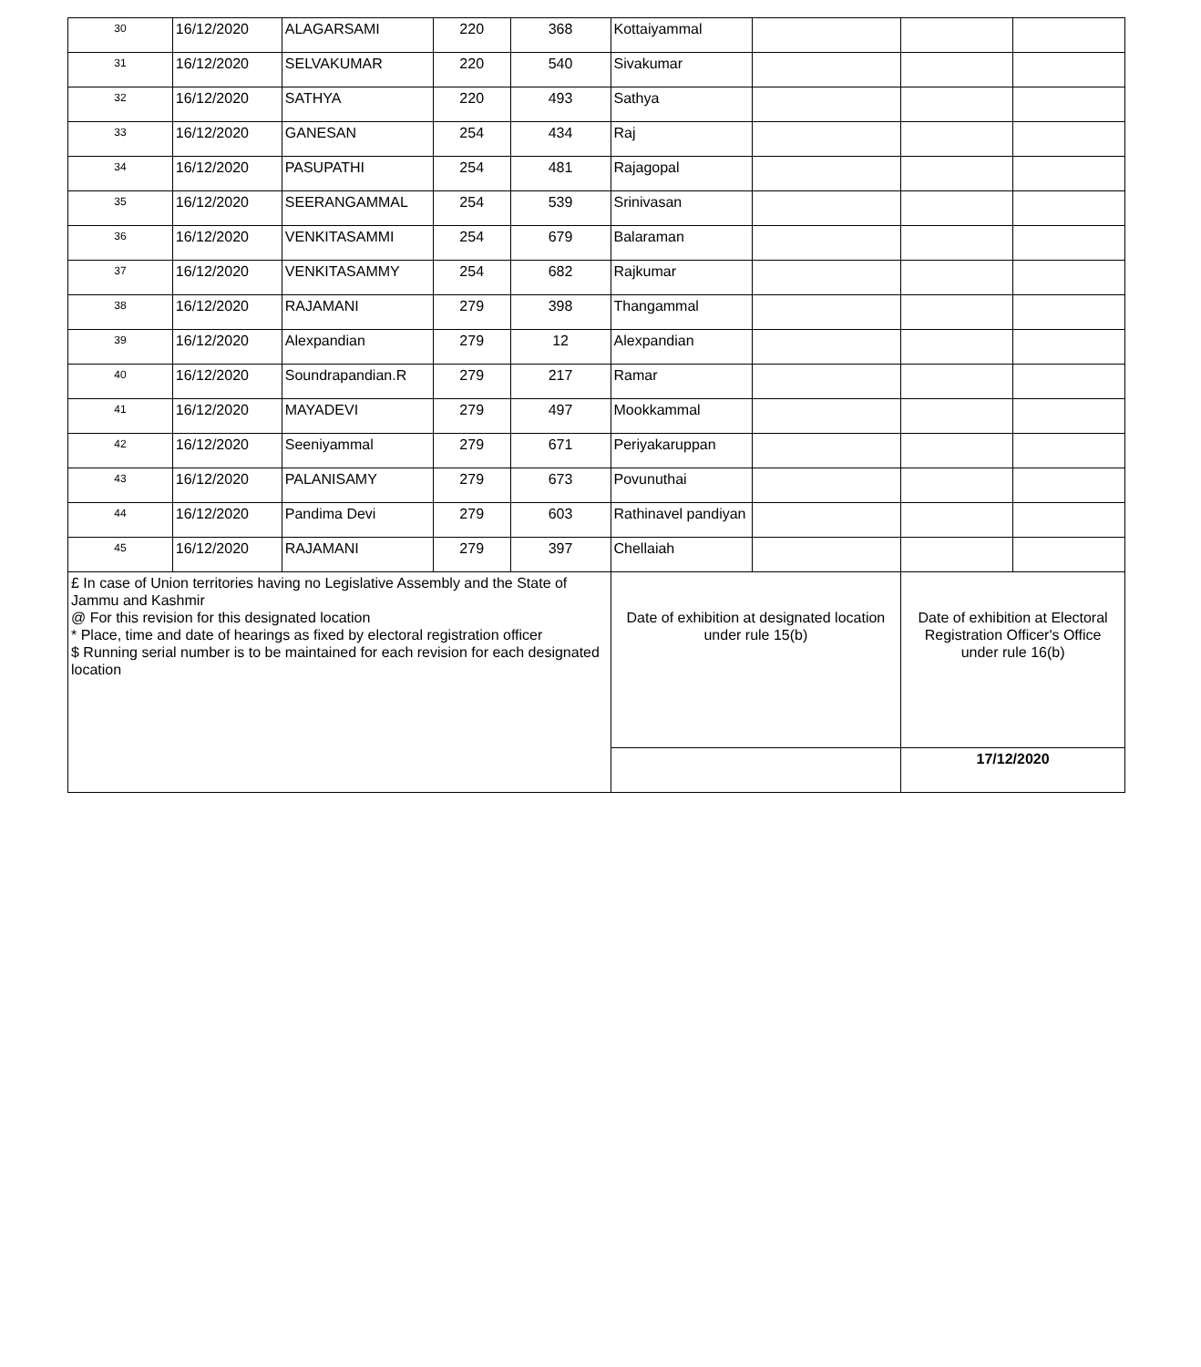| 30 | 16/12/2020 | ALAGARSAMI | 220 | 368 | Kottaiyammal | | | |
| 31 | 16/12/2020 | SELVAKUMAR | 220 | 540 | Sivakumar | | | |
| 32 | 16/12/2020 | SATHYA | 220 | 493 | Sathya | | | |
| 33 | 16/12/2020 | GANESAN | 254 | 434 | Raj | | | |
| 34 | 16/12/2020 | PASUPATHI | 254 | 481 | Rajagopal | | | |
| 35 | 16/12/2020 | SEERANGAMMAL | 254 | 539 | Srinivasan | | | |
| 36 | 16/12/2020 | VENKITASAMMI | 254 | 679 | Balaraman | | | |
| 37 | 16/12/2020 | VENKITASAMMY | 254 | 682 | Rajkumar | | | |
| 38 | 16/12/2020 | RAJAMANI | 279 | 398 | Thangammal | | | |
| 39 | 16/12/2020 | Alexpandian | 279 | 12 | Alexpandian | | | |
| 40 | 16/12/2020 | Soundrapandian.R | 279 | 217 | Ramar | | | |
| 41 | 16/12/2020 | MAYADEVI | 279 | 497 | Mookkammal | | | |
| 42 | 16/12/2020 | Seeniyammal | 279 | 671 | Periyakaruppan | | | |
| 43 | 16/12/2020 | PALANISAMY | 279 | 673 | Povunuthai | | | |
| 44 | 16/12/2020 | Pandima Devi | 279 | 603 | Rathinavel pandiyan | | | |
| 45 | 16/12/2020 | RAJAMANI | 279 | 397 | Chellaiah | | | |
| £ In case of Union territories having no Legislative Assembly and the State of Jammu and Kashmir @ For this revision for this designated location * Place, time and date of hearings as fixed by electoral registration officer $ Running serial number is to be maintained for each revision for each designated location | | | | | Date of exhibition at designated location under rule 15(b) | | Date of exhibition at Electoral Registration Officer's Office under rule 16(b) | |
| | | | | | | | 17/12/2020 | |